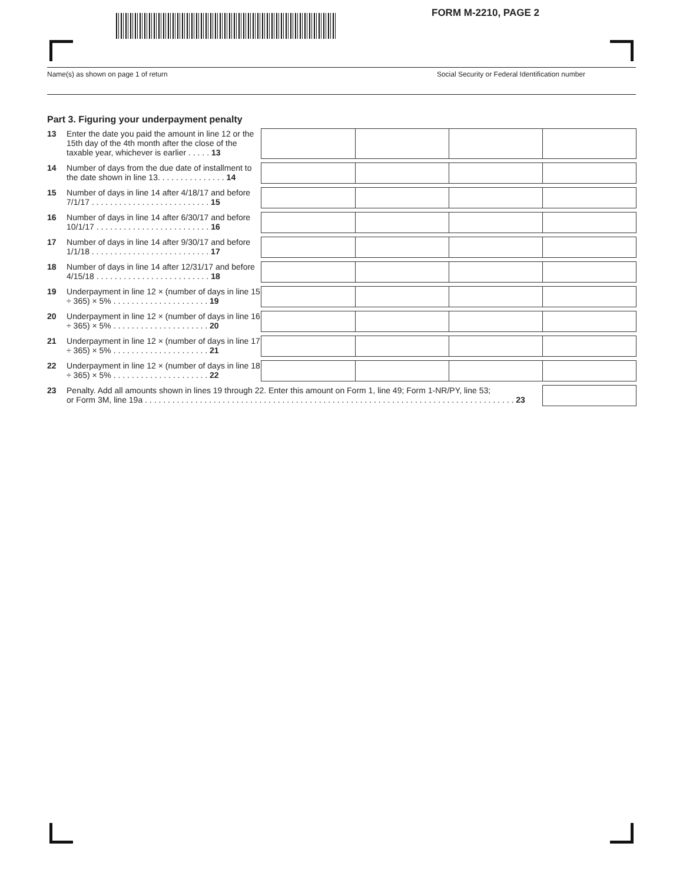FORM M-2210, PAGE 2
Name(s) as shown on page 1 of return Social Security or Federal Identification number
Part 3. Figuring your underpayment penalty
| 13 | Enter the date you paid the amount in line 12 or the 15th day of the 4th month after the close of the taxable year, whichever is earlier . . . . . 13 | | | | |
| 14 | Number of days from the due date of installment to the date shown in line 13. . . . . . . . . . . . . . . 14 | | | | |
| 15 | Number of days in line 14 after 4/18/17 and before 7/1/17 . . . . . . . . . . . . . . . . . . . . . . . . . . 15 | | | | |
| 16 | Number of days in line 14 after 6/30/17 and before 10/1/17 . . . . . . . . . . . . . . . . . . . . . . . . . 16 | | | | |
| 17 | Number of days in line 14 after 9/30/17 and before 1/1/18 . . . . . . . . . . . . . . . . . . . . . . . . . . 17 | | | | |
| 18 | Number of days in line 14 after 12/31/17 and before 4/15/18 . . . . . . . . . . . . . . . . . . . . . . . . . 18 | | | | |
| 19 | Underpayment in line 12 × (number of days in line 15 ÷ 365) × 5% . . . . . . . . . . . . . . . . . . . . . 19 | | | | |
| 20 | Underpayment in line 12 × (number of days in line 16 ÷ 365) × 5% . . . . . . . . . . . . . . . . . . . . . 20 | | | | |
| 21 | Underpayment in line 12 × (number of days in line 17 ÷ 365) × 5% . . . . . . . . . . . . . . . . . . . . . 21 | | | | |
| 22 | Underpayment in line 12 × (number of days in line 18 ÷ 365) × 5% . . . . . . . . . . . . . . . . . . . . . 22 | | | | |
| 23 | Penalty. Add all amounts shown in lines 19 through 22. Enter this amount on Form 1, line 49; Form 1-NR/PY, line 53; or Form 3M, line 19a . . . . . . . . . . . . . . . . . . . . . . . . . . . . . . . . . . . . . . . . . . . . . . . . . . . . . . . . . . . . . . . . . . . . . . . . . . . . . . . . . 23 | | | | |